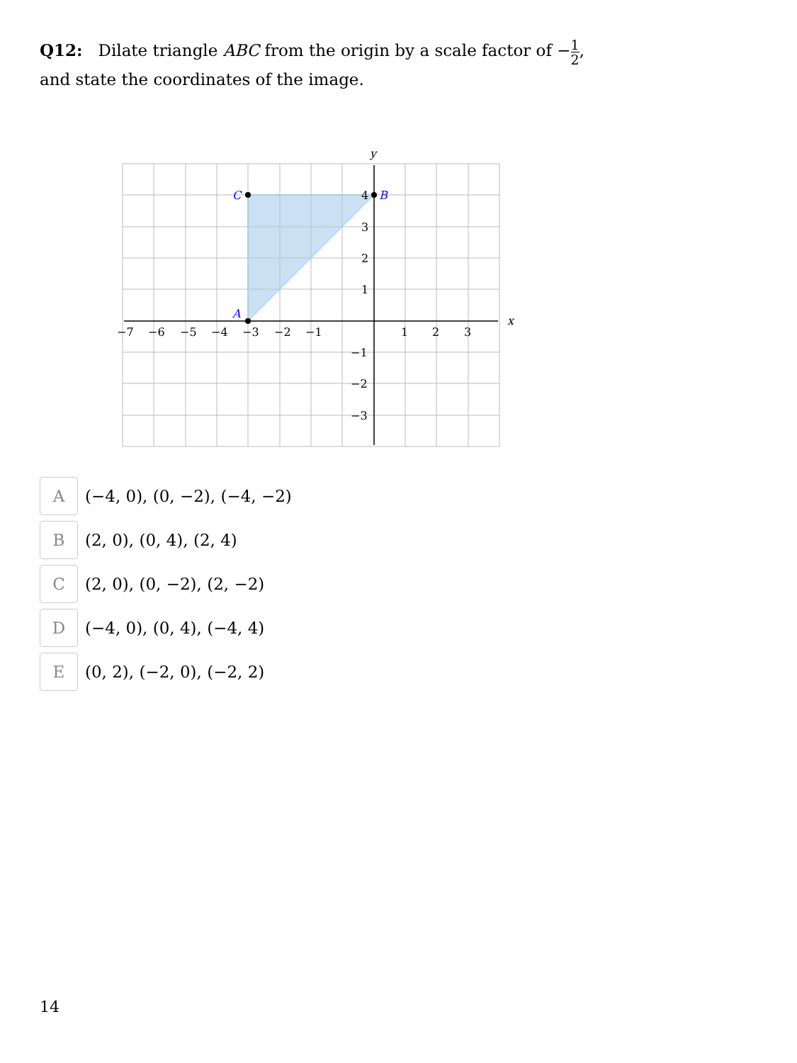Q12: Dilate triangle ABC from the origin by a scale factor of −1 2, and state the coordinates of the image.
A
B
C
x
y
−7
−6
−5
−4
−3
−2
−1
1
2
3
4
3
2
1
−1
−2
−3
A
(−4, 0), (0, −2), (−4, −2)
B
(2, 0), (0, 4), (2, 4)
C
(2, 0), (0, −2), (2, −2)
D
(−4, 0), (0, 4), (−4, 4)
E
(0, 2), (−2, 0), (−2, 2)
14